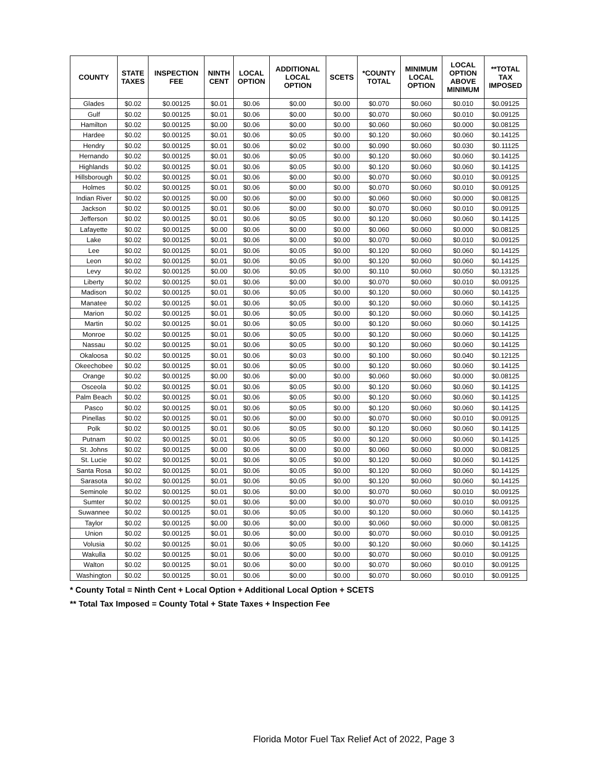| COUNTY | STATE TAXES | INSPECTION FEE | NINTH CENT | LOCAL OPTION | ADDITIONAL LOCAL OPTION | SCETS | *COUNTY TOTAL | MINIMUM LOCAL OPTION | LOCAL OPTION ABOVE MINIMUM | **TOTAL TAX IMPOSED |
| --- | --- | --- | --- | --- | --- | --- | --- | --- | --- | --- |
| Glades | $0.02 | $0.00125 | $0.01 | $0.06 | $0.00 | $0.00 | $0.070 | $0.060 | $0.010 | $0.09125 |
| Gulf | $0.02 | $0.00125 | $0.01 | $0.06 | $0.00 | $0.00 | $0.070 | $0.060 | $0.010 | $0.09125 |
| Hamilton | $0.02 | $0.00125 | $0.00 | $0.06 | $0.00 | $0.00 | $0.060 | $0.060 | $0.000 | $0.08125 |
| Hardee | $0.02 | $0.00125 | $0.01 | $0.06 | $0.05 | $0.00 | $0.120 | $0.060 | $0.060 | $0.14125 |
| Hendry | $0.02 | $0.00125 | $0.01 | $0.06 | $0.02 | $0.00 | $0.090 | $0.060 | $0.030 | $0.11125 |
| Hernando | $0.02 | $0.00125 | $0.01 | $0.06 | $0.05 | $0.00 | $0.120 | $0.060 | $0.060 | $0.14125 |
| Highlands | $0.02 | $0.00125 | $0.01 | $0.06 | $0.05 | $0.00 | $0.120 | $0.060 | $0.060 | $0.14125 |
| Hillsborough | $0.02 | $0.00125 | $0.01 | $0.06 | $0.00 | $0.00 | $0.070 | $0.060 | $0.010 | $0.09125 |
| Holmes | $0.02 | $0.00125 | $0.01 | $0.06 | $0.00 | $0.00 | $0.070 | $0.060 | $0.010 | $0.09125 |
| Indian River | $0.02 | $0.00125 | $0.00 | $0.06 | $0.00 | $0.00 | $0.060 | $0.060 | $0.000 | $0.08125 |
| Jackson | $0.02 | $0.00125 | $0.01 | $0.06 | $0.00 | $0.00 | $0.070 | $0.060 | $0.010 | $0.09125 |
| Jefferson | $0.02 | $0.00125 | $0.01 | $0.06 | $0.05 | $0.00 | $0.120 | $0.060 | $0.060 | $0.14125 |
| Lafayette | $0.02 | $0.00125 | $0.00 | $0.06 | $0.00 | $0.00 | $0.060 | $0.060 | $0.000 | $0.08125 |
| Lake | $0.02 | $0.00125 | $0.01 | $0.06 | $0.00 | $0.00 | $0.070 | $0.060 | $0.010 | $0.09125 |
| Lee | $0.02 | $0.00125 | $0.01 | $0.06 | $0.05 | $0.00 | $0.120 | $0.060 | $0.060 | $0.14125 |
| Leon | $0.02 | $0.00125 | $0.01 | $0.06 | $0.05 | $0.00 | $0.120 | $0.060 | $0.060 | $0.14125 |
| Levy | $0.02 | $0.00125 | $0.00 | $0.06 | $0.05 | $0.00 | $0.110 | $0.060 | $0.050 | $0.13125 |
| Liberty | $0.02 | $0.00125 | $0.01 | $0.06 | $0.00 | $0.00 | $0.070 | $0.060 | $0.010 | $0.09125 |
| Madison | $0.02 | $0.00125 | $0.01 | $0.06 | $0.05 | $0.00 | $0.120 | $0.060 | $0.060 | $0.14125 |
| Manatee | $0.02 | $0.00125 | $0.01 | $0.06 | $0.05 | $0.00 | $0.120 | $0.060 | $0.060 | $0.14125 |
| Marion | $0.02 | $0.00125 | $0.01 | $0.06 | $0.05 | $0.00 | $0.120 | $0.060 | $0.060 | $0.14125 |
| Martin | $0.02 | $0.00125 | $0.01 | $0.06 | $0.05 | $0.00 | $0.120 | $0.060 | $0.060 | $0.14125 |
| Monroe | $0.02 | $0.00125 | $0.01 | $0.06 | $0.05 | $0.00 | $0.120 | $0.060 | $0.060 | $0.14125 |
| Nassau | $0.02 | $0.00125 | $0.01 | $0.06 | $0.05 | $0.00 | $0.120 | $0.060 | $0.060 | $0.14125 |
| Okaloosa | $0.02 | $0.00125 | $0.01 | $0.06 | $0.03 | $0.00 | $0.100 | $0.060 | $0.040 | $0.12125 |
| Okeechobee | $0.02 | $0.00125 | $0.01 | $0.06 | $0.05 | $0.00 | $0.120 | $0.060 | $0.060 | $0.14125 |
| Orange | $0.02 | $0.00125 | $0.00 | $0.06 | $0.00 | $0.00 | $0.060 | $0.060 | $0.000 | $0.08125 |
| Osceola | $0.02 | $0.00125 | $0.01 | $0.06 | $0.05 | $0.00 | $0.120 | $0.060 | $0.060 | $0.14125 |
| Palm Beach | $0.02 | $0.00125 | $0.01 | $0.06 | $0.05 | $0.00 | $0.120 | $0.060 | $0.060 | $0.14125 |
| Pasco | $0.02 | $0.00125 | $0.01 | $0.06 | $0.05 | $0.00 | $0.120 | $0.060 | $0.060 | $0.14125 |
| Pinellas | $0.02 | $0.00125 | $0.01 | $0.06 | $0.00 | $0.00 | $0.070 | $0.060 | $0.010 | $0.09125 |
| Polk | $0.02 | $0.00125 | $0.01 | $0.06 | $0.05 | $0.00 | $0.120 | $0.060 | $0.060 | $0.14125 |
| Putnam | $0.02 | $0.00125 | $0.01 | $0.06 | $0.05 | $0.00 | $0.120 | $0.060 | $0.060 | $0.14125 |
| St. Johns | $0.02 | $0.00125 | $0.00 | $0.06 | $0.00 | $0.00 | $0.060 | $0.060 | $0.000 | $0.08125 |
| St. Lucie | $0.02 | $0.00125 | $0.01 | $0.06 | $0.05 | $0.00 | $0.120 | $0.060 | $0.060 | $0.14125 |
| Santa Rosa | $0.02 | $0.00125 | $0.01 | $0.06 | $0.05 | $0.00 | $0.120 | $0.060 | $0.060 | $0.14125 |
| Sarasota | $0.02 | $0.00125 | $0.01 | $0.06 | $0.05 | $0.00 | $0.120 | $0.060 | $0.060 | $0.14125 |
| Seminole | $0.02 | $0.00125 | $0.01 | $0.06 | $0.00 | $0.00 | $0.070 | $0.060 | $0.010 | $0.09125 |
| Sumter | $0.02 | $0.00125 | $0.01 | $0.06 | $0.00 | $0.00 | $0.070 | $0.060 | $0.010 | $0.09125 |
| Suwannee | $0.02 | $0.00125 | $0.01 | $0.06 | $0.05 | $0.00 | $0.120 | $0.060 | $0.060 | $0.14125 |
| Taylor | $0.02 | $0.00125 | $0.00 | $0.06 | $0.00 | $0.00 | $0.060 | $0.060 | $0.000 | $0.08125 |
| Union | $0.02 | $0.00125 | $0.01 | $0.06 | $0.00 | $0.00 | $0.070 | $0.060 | $0.010 | $0.09125 |
| Volusia | $0.02 | $0.00125 | $0.01 | $0.06 | $0.05 | $0.00 | $0.120 | $0.060 | $0.060 | $0.14125 |
| Wakulla | $0.02 | $0.00125 | $0.01 | $0.06 | $0.00 | $0.00 | $0.070 | $0.060 | $0.010 | $0.09125 |
| Walton | $0.02 | $0.00125 | $0.01 | $0.06 | $0.00 | $0.00 | $0.070 | $0.060 | $0.010 | $0.09125 |
| Washington | $0.02 | $0.00125 | $0.01 | $0.06 | $0.00 | $0.00 | $0.070 | $0.060 | $0.010 | $0.09125 |
* County Total = Ninth Cent + Local Option + Additional Local Option + SCETS
** Total Tax Imposed = County Total + State Taxes + Inspection Fee
Florida Motor Fuel Tax Relief Act of 2022, Page 3